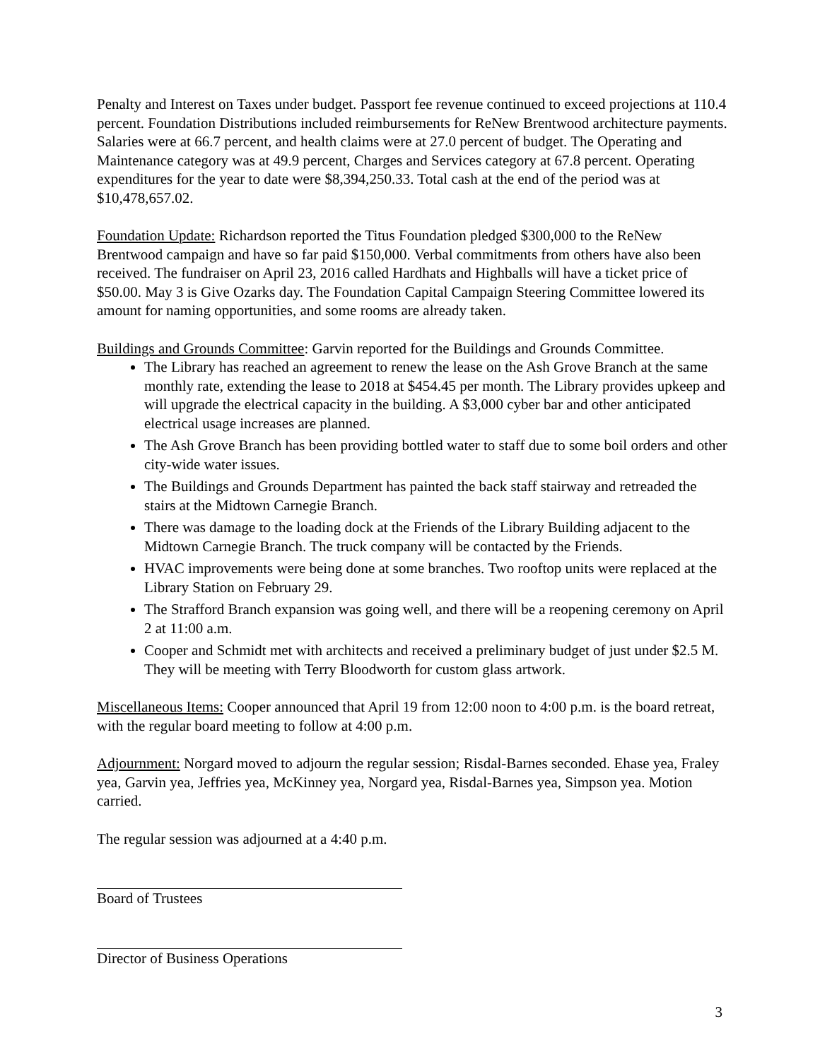Penalty and Interest on Taxes under budget. Passport fee revenue continued to exceed projections at 110.4 percent. Foundation Distributions included reimbursements for ReNew Brentwood architecture payments. Salaries were at 66.7 percent, and health claims were at 27.0 percent of budget. The Operating and Maintenance category was at 49.9 percent, Charges and Services category at 67.8 percent. Operating expenditures for the year to date were $8,394,250.33. Total cash at the end of the period was at $10,478,657.02.
Foundation Update: Richardson reported the Titus Foundation pledged $300,000 to the ReNew Brentwood campaign and have so far paid $150,000. Verbal commitments from others have also been received. The fundraiser on April 23, 2016 called Hardhats and Highballs will have a ticket price of $50.00. May 3 is Give Ozarks day. The Foundation Capital Campaign Steering Committee lowered its amount for naming opportunities, and some rooms are already taken.
Buildings and Grounds Committee: Garvin reported for the Buildings and Grounds Committee.
The Library has reached an agreement to renew the lease on the Ash Grove Branch at the same monthly rate, extending the lease to 2018 at $454.45 per month. The Library provides upkeep and will upgrade the electrical capacity in the building. A $3,000 cyber bar and other anticipated electrical usage increases are planned.
The Ash Grove Branch has been providing bottled water to staff due to some boil orders and other city-wide water issues.
The Buildings and Grounds Department has painted the back staff stairway and retreaded the stairs at the Midtown Carnegie Branch.
There was damage to the loading dock at the Friends of the Library Building adjacent to the Midtown Carnegie Branch. The truck company will be contacted by the Friends.
HVAC improvements were being done at some branches. Two rooftop units were replaced at the Library Station on February 29.
The Strafford Branch expansion was going well, and there will be a reopening ceremony on April 2 at 11:00 a.m.
Cooper and Schmidt met with architects and received a preliminary budget of just under $2.5 M. They will be meeting with Terry Bloodworth for custom glass artwork.
Miscellaneous Items: Cooper announced that April 19 from 12:00 noon to 4:00 p.m. is the board retreat, with the regular board meeting to follow at 4:00 p.m.
Adjournment: Norgard moved to adjourn the regular session; Risdal-Barnes seconded. Ehase yea, Fraley yea, Garvin yea, Jeffries yea, McKinney yea, Norgard yea, Risdal-Barnes yea, Simpson yea. Motion carried.
The regular session was adjourned at a 4:40 p.m.
Board of Trustees
Director of Business Operations
3